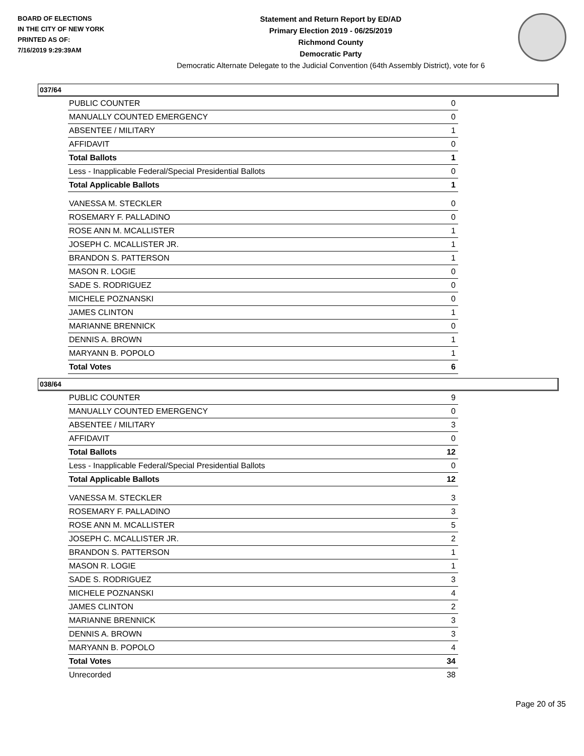BOARD OF ELECTIONS
IN THE CITY OF NEW YORK
PRINTED AS OF:
7/16/2019 9:29:39AM
Statement and Return Report by ED/AD
Primary Election 2019 - 06/25/2019
Richmond County
Democratic Party
Democratic Alternate Delegate to the Judicial Convention (64th Assembly District), vote for 6
037/64
| PUBLIC COUNTER | 0 |
| MANUALLY COUNTED EMERGENCY | 0 |
| ABSENTEE / MILITARY | 1 |
| AFFIDAVIT | 0 |
| Total Ballots | 1 |
| Less - Inapplicable Federal/Special Presidential Ballots | 0 |
| Total Applicable Ballots | 1 |
| VANESSA M. STECKLER | 0 |
| ROSEMARY F. PALLADINO | 0 |
| ROSE ANN M. MCALLISTER | 1 |
| JOSEPH C. MCALLISTER JR. | 1 |
| BRANDON S. PATTERSON | 1 |
| MASON R. LOGIE | 0 |
| SADE S. RODRIGUEZ | 0 |
| MICHELE POZNANSKI | 0 |
| JAMES CLINTON | 1 |
| MARIANNE BRENNICK | 0 |
| DENNIS A. BROWN | 1 |
| MARYANN B. POPOLO | 1 |
| Total Votes | 6 |
038/64
| PUBLIC COUNTER | 9 |
| MANUALLY COUNTED EMERGENCY | 0 |
| ABSENTEE / MILITARY | 3 |
| AFFIDAVIT | 0 |
| Total Ballots | 12 |
| Less - Inapplicable Federal/Special Presidential Ballots | 0 |
| Total Applicable Ballots | 12 |
| VANESSA M. STECKLER | 3 |
| ROSEMARY F. PALLADINO | 3 |
| ROSE ANN M. MCALLISTER | 5 |
| JOSEPH C. MCALLISTER JR. | 2 |
| BRANDON S. PATTERSON | 1 |
| MASON R. LOGIE | 1 |
| SADE S. RODRIGUEZ | 3 |
| MICHELE POZNANSKI | 4 |
| JAMES CLINTON | 2 |
| MARIANNE BRENNICK | 3 |
| DENNIS A. BROWN | 3 |
| MARYANN B. POPOLO | 4 |
| Total Votes | 34 |
| Unrecorded | 38 |
Page 20 of 35